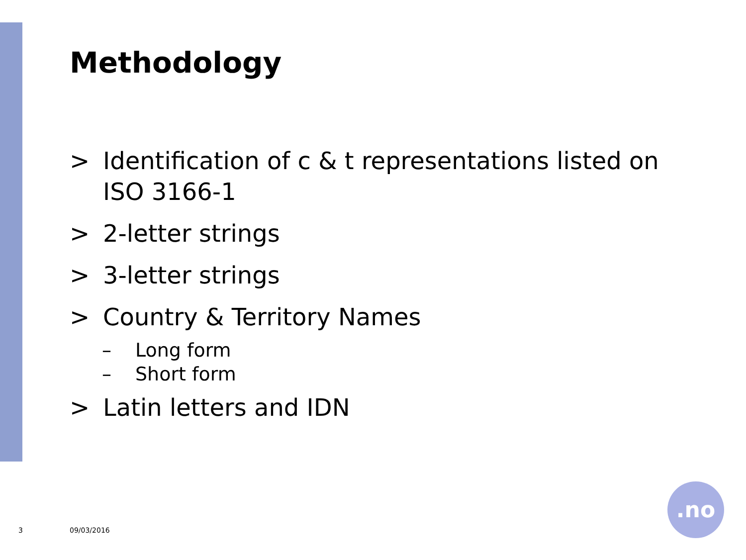Methodology
> Identification of c & t representations listed on ISO 3166-1
> 2-letter strings
> 3-letter strings
> Country & Territory Names
– Long form
– Short form
> Latin letters and IDN
3 09/03/2016
.no